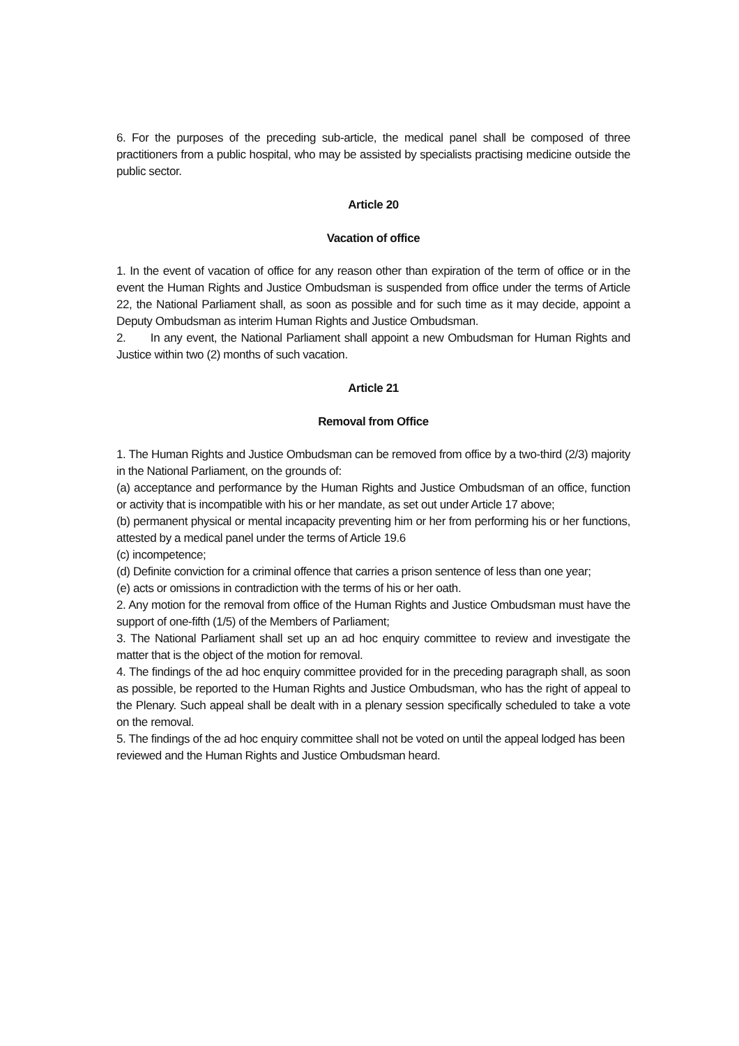6. For the purposes of the preceding sub-article, the medical panel shall be composed of three practitioners from a public hospital, who may be assisted by specialists practising medicine outside the public sector.
Article 20
Vacation of office
1. In the event of vacation of office for any reason other than expiration of the term of office or in the event the Human Rights and Justice Ombudsman is suspended from office under the terms of Article 22, the National Parliament shall, as soon as possible and for such time as it may decide, appoint a Deputy Ombudsman as interim Human Rights and Justice Ombudsman.
2. In any event, the National Parliament shall appoint a new Ombudsman for Human Rights and Justice within two (2) months of such vacation.
Article 21
Removal from Office
1. The Human Rights and Justice Ombudsman can be removed from office by a two-third (2/3) majority in the National Parliament, on the grounds of:
(a) acceptance and performance by the Human Rights and Justice Ombudsman of an office, function or activity that is incompatible with his or her mandate, as set out under Article 17 above;
(b) permanent physical or mental incapacity preventing him or her from performing his or her functions, attested by a medical panel under the terms of Article 19.6
(c) incompetence;
(d) Definite conviction for a criminal offence that carries a prison sentence of less than one year;
(e) acts or omissions in contradiction with the terms of his or her oath.
2. Any motion for the removal from office of the Human Rights and Justice Ombudsman must have the support of one-fifth (1/5) of the Members of Parliament;
3. The National Parliament shall set up an ad hoc enquiry committee to review and investigate the matter that is the object of the motion for removal.
4. The findings of the ad hoc enquiry committee provided for in the preceding paragraph shall, as soon as possible, be reported to the Human Rights and Justice Ombudsman, who has the right of appeal to the Plenary. Such appeal shall be dealt with in a plenary session specifically scheduled to take a vote on the removal.
5. The findings of the ad hoc enquiry committee shall not be voted on until the appeal lodged has been reviewed and the Human Rights and Justice Ombudsman heard.